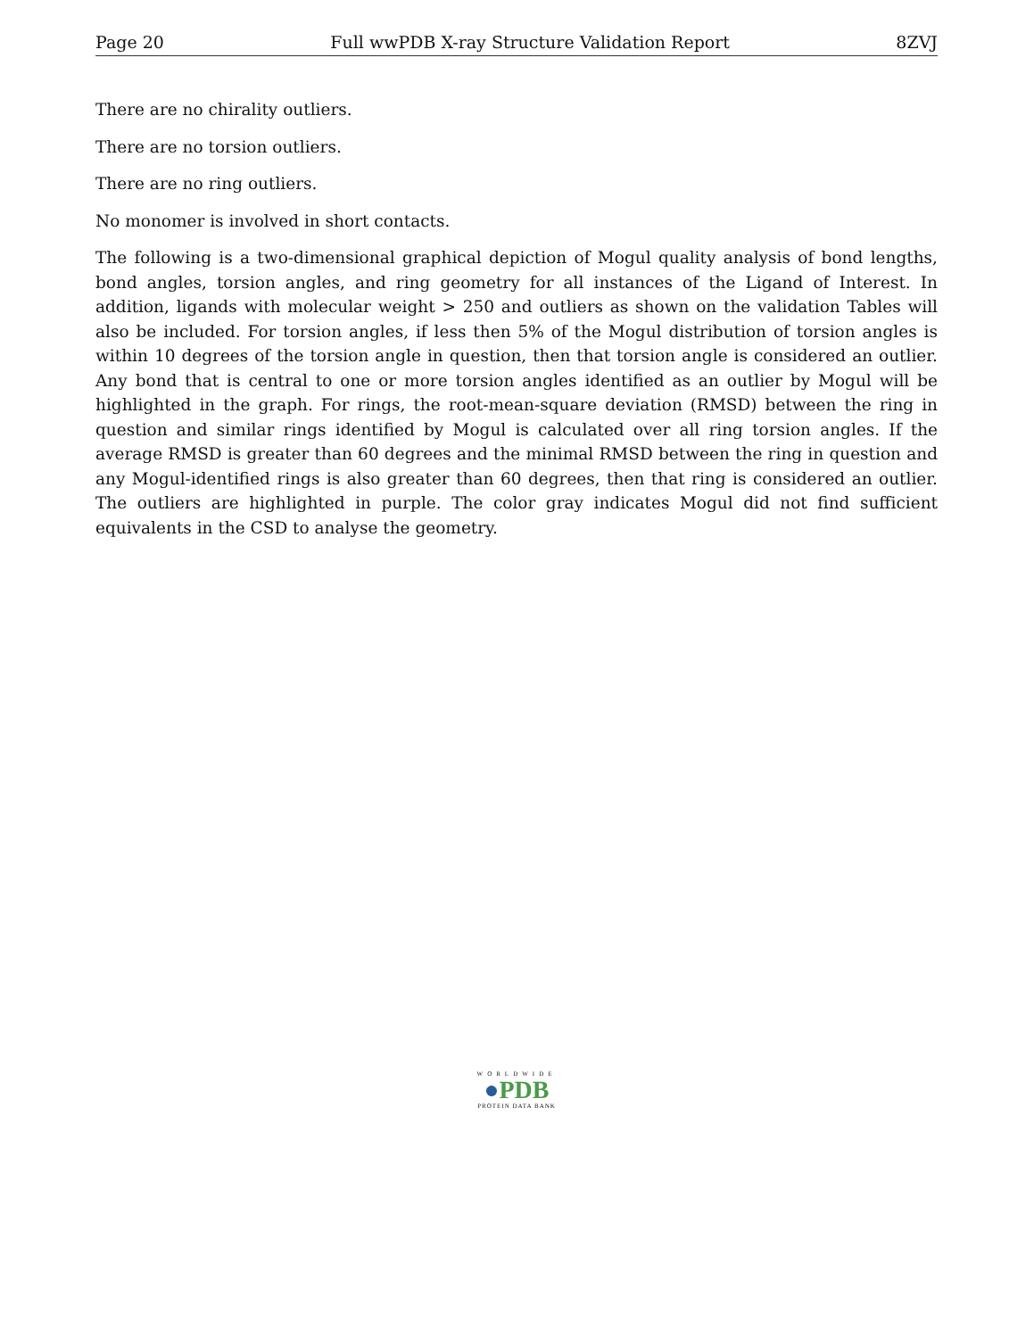Page 20 Full wwPDB X-ray Structure Validation Report 8ZVJ
There are no chirality outliers.
There are no torsion outliers.
There are no ring outliers.
No monomer is involved in short contacts.
The following is a two-dimensional graphical depiction of Mogul quality analysis of bond lengths, bond angles, torsion angles, and ring geometry for all instances of the Ligand of Interest. In addition, ligands with molecular weight > 250 and outliers as shown on the validation Tables will also be included. For torsion angles, if less then 5% of the Mogul distribution of torsion angles is within 10 degrees of the torsion angle in question, then that torsion angle is considered an outlier. Any bond that is central to one or more torsion angles identified as an outlier by Mogul will be highlighted in the graph. For rings, the root-mean-square deviation (RMSD) between the ring in question and similar rings identified by Mogul is calculated over all ring torsion angles. If the average RMSD is greater than 60 degrees and the minimal RMSD between the ring in question and any Mogul-identified rings is also greater than 60 degrees, then that ring is considered an outlier. The outliers are highlighted in purple. The color gray indicates Mogul did not find sufficient equivalents in the CSD to analyse the geometry.
WORLDWIDE
●PDB
PROTEIN DATA BANK